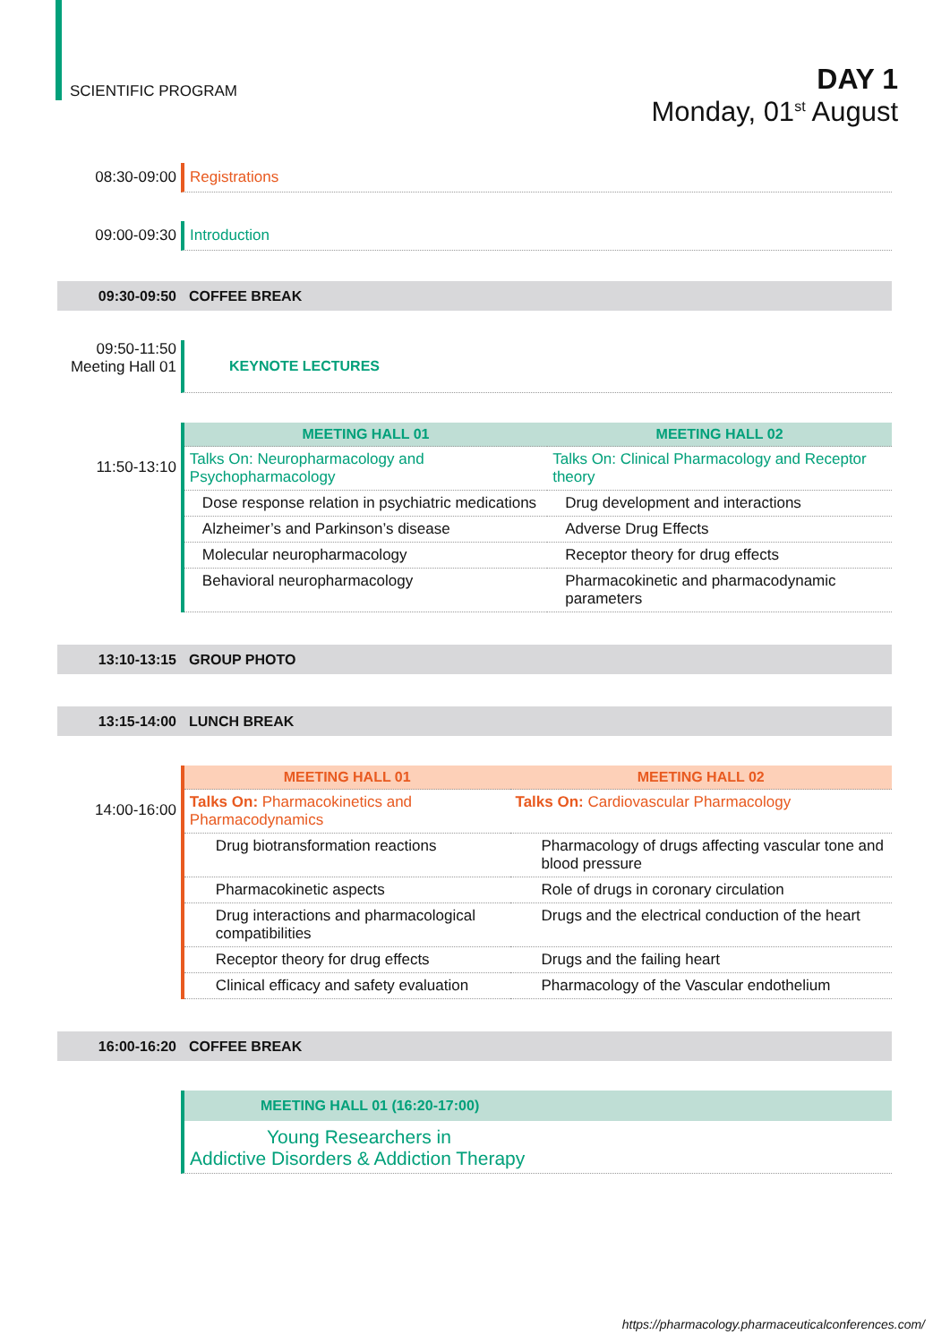SCIENTIFIC PROGRAM
DAY 1
Monday, 01<sup>st</sup> August
08:30-09:00
Registrations
09:00-09:30
Introduction
09:30-09:50 COFFEE BREAK
09:50-11:50
Meeting Hall 01
KEYNOTE LECTURES
11:50-13:10
| MEETING HALL 01 | MEETING HALL 02 |
| --- | --- |
| Talks On: Neuropharmacology and Psychopharmacology | Talks On: Clinical Pharmacology and Receptor theory |
| Dose response relation in psychiatric medications | Drug development and interactions |
| Alzheimer’s and Parkinson’s disease | Adverse Drug Effects |
| Molecular neuropharmacology | Receptor theory for drug effects |
| Behavioral neuropharmacology | Pharmacokinetic and pharmacodynamic parameters |
13:10-13:15 GROUP PHOTO
13:15-14:00 LUNCH BREAK
14:00-16:00
| MEETING HALL 01 | MEETING HALL 02 |
| --- | --- |
| Talks On: Pharmacokinetics and Pharmacodynamics | Talks On: Cardiovascular Pharmacology |
| Drug biotransformation reactions | Pharmacology of drugs affecting vascular tone and blood pressure |
| Pharmacokinetic aspects | Role of drugs in coronary circulation |
| Drug interactions and pharmacological compatibilities | Drugs and the electrical conduction of the heart |
| Receptor theory for drug effects | Drugs and the failing heart |
| Clinical efficacy and safety evaluation | Pharmacology of the Vascular endothelium |
16:00-16:20 COFFEE BREAK
MEETING HALL 01 (16:20-17:00)
Young Researchers in
Addictive Disorders & Addiction Therapy
https://pharmacology.pharmaceuticalconferences.com/